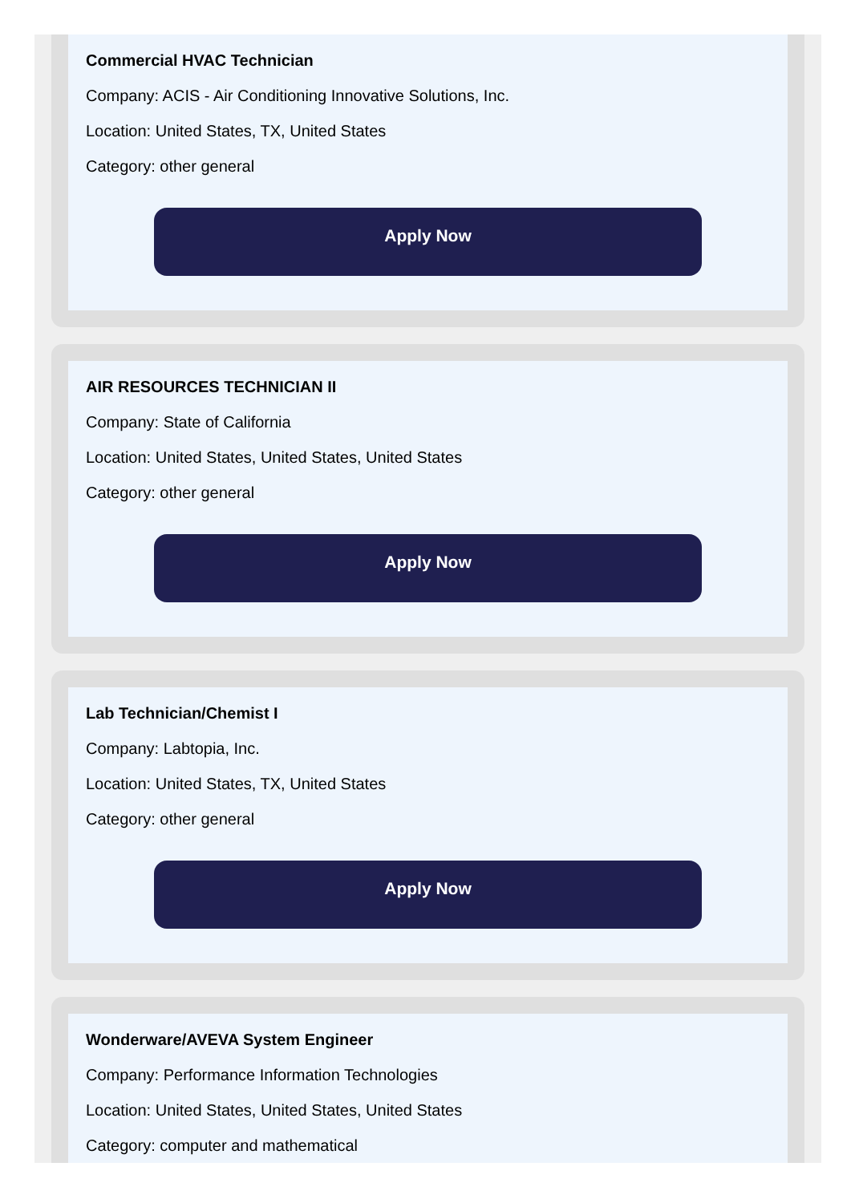Commercial HVAC Technician
Company: ACIS - Air Conditioning Innovative Solutions, Inc.
Location: United States, TX, United States
Category: other general
Apply Now
AIR RESOURCES TECHNICIAN II
Company: State of California
Location: United States, United States, United States
Category: other general
Apply Now
Lab Technician/Chemist I
Company: Labtopia, Inc.
Location: United States, TX, United States
Category: other general
Apply Now
Wonderware/AVEVA System Engineer
Company: Performance Information Technologies
Location: United States, United States, United States
Category: computer and mathematical